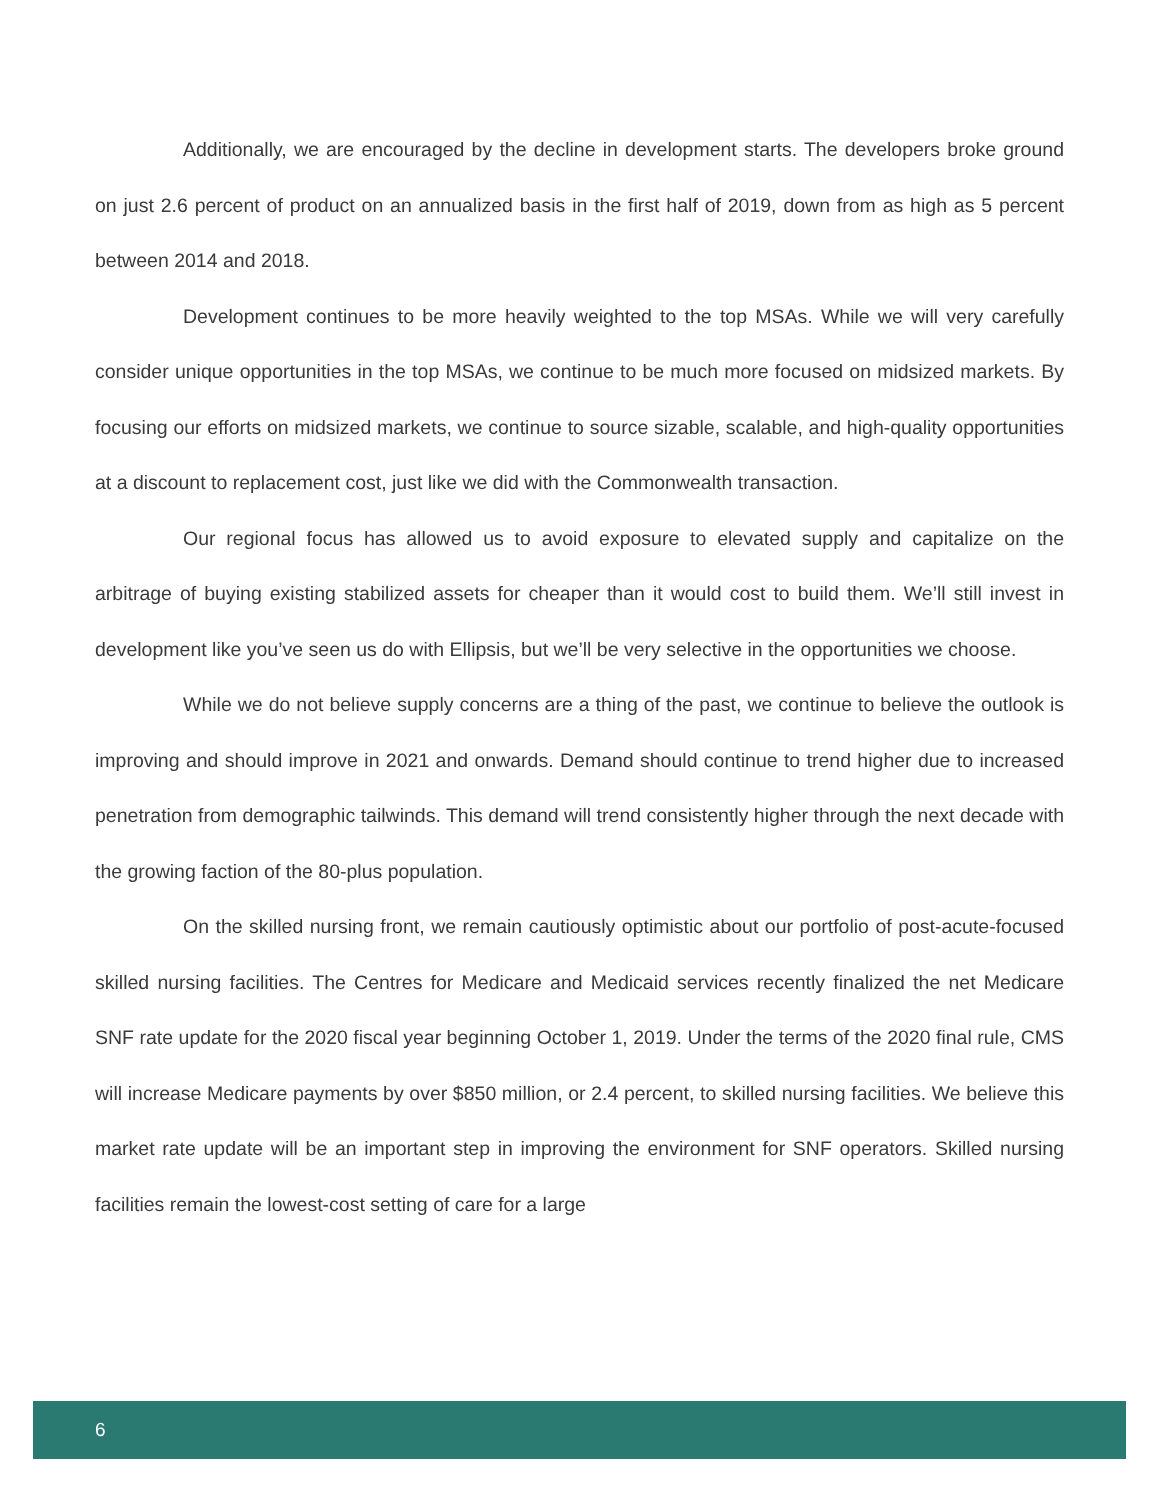Additionally, we are encouraged by the decline in development starts. The developers broke ground on just 2.6 percent of product on an annualized basis in the first half of 2019, down from as high as 5 percent between 2014 and 2018.
Development continues to be more heavily weighted to the top MSAs. While we will very carefully consider unique opportunities in the top MSAs, we continue to be much more focused on midsized markets. By focusing our efforts on midsized markets, we continue to source sizable, scalable, and high-quality opportunities at a discount to replacement cost, just like we did with the Commonwealth transaction.
Our regional focus has allowed us to avoid exposure to elevated supply and capitalize on the arbitrage of buying existing stabilized assets for cheaper than it would cost to build them. We’ll still invest in development like you’ve seen us do with Ellipsis, but we’ll be very selective in the opportunities we choose.
While we do not believe supply concerns are a thing of the past, we continue to believe the outlook is improving and should improve in 2021 and onwards. Demand should continue to trend higher due to increased penetration from demographic tailwinds. This demand will trend consistently higher through the next decade with the growing faction of the 80-plus population.
On the skilled nursing front, we remain cautiously optimistic about our portfolio of post-acute-focused skilled nursing facilities. The Centres for Medicare and Medicaid services recently finalized the net Medicare SNF rate update for the 2020 fiscal year beginning October 1, 2019. Under the terms of the 2020 final rule, CMS will increase Medicare payments by over $850 million, or 2.4 percent, to skilled nursing facilities. We believe this market rate update will be an important step in improving the environment for SNF operators. Skilled nursing facilities remain the lowest-cost setting of care for a large
6